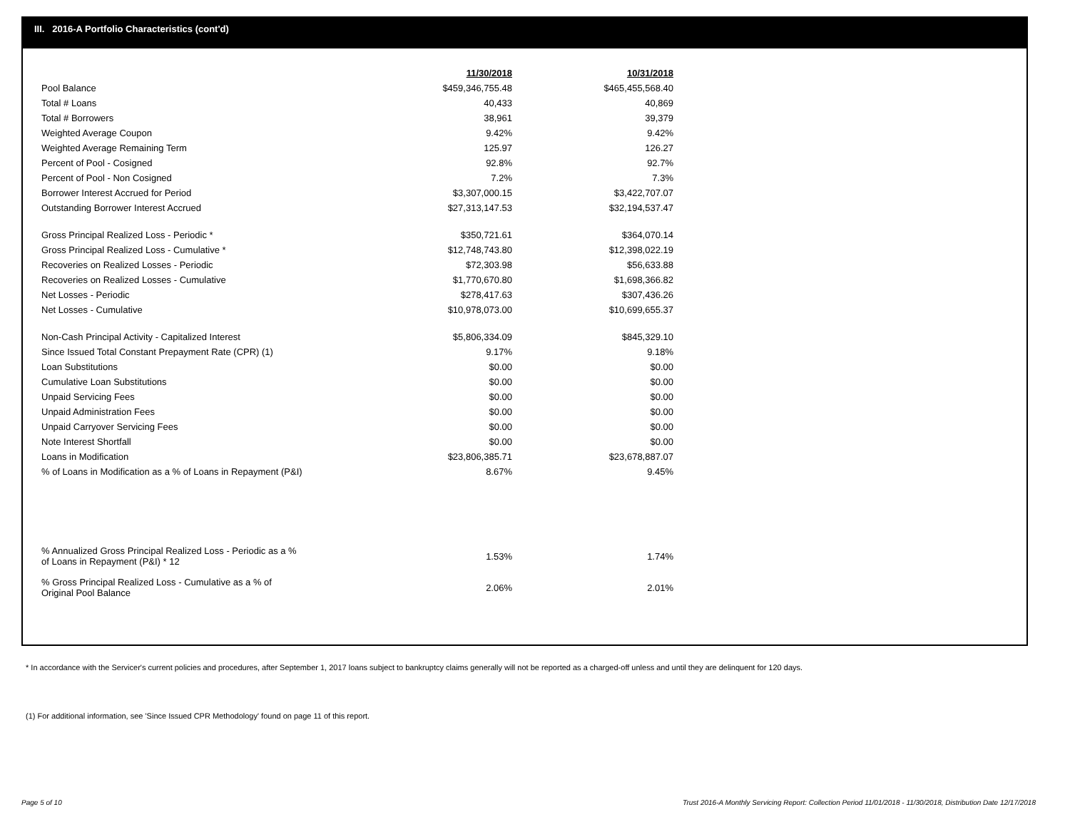III. 2016-A Portfolio Characteristics (cont'd)
| | 11/30/2018 | 10/31/2018 |
| Pool Balance | $459,346,755.48 | $465,455,568.40 |
| Total # Loans | 40,433 | 40,869 |
| Total # Borrowers | 38,961 | 39,379 |
| Weighted Average Coupon | 9.42% | 9.42% |
| Weighted Average Remaining Term | 125.97 | 126.27 |
| Percent of Pool - Cosigned | 92.8% | 92.7% |
| Percent of Pool - Non Cosigned | 7.2% | 7.3% |
| Borrower Interest Accrued for Period | $3,307,000.15 | $3,422,707.07 |
| Outstanding Borrower Interest Accrued | $27,313,147.53 | $32,194,537.47 |
| Gross Principal Realized Loss - Periodic * | $350,721.61 | $364,070.14 |
| Gross Principal Realized Loss - Cumulative * | $12,748,743.80 | $12,398,022.19 |
| Recoveries on Realized Losses - Periodic | $72,303.98 | $56,633.88 |
| Recoveries on Realized Losses - Cumulative | $1,770,670.80 | $1,698,366.82 |
| Net Losses - Periodic | $278,417.63 | $307,436.26 |
| Net Losses - Cumulative | $10,978,073.00 | $10,699,655.37 |
| Non-Cash Principal Activity - Capitalized Interest | $5,806,334.09 | $845,329.10 |
| Since Issued Total Constant Prepayment Rate (CPR) (1) | 9.17% | 9.18% |
| Loan Substitutions | $0.00 | $0.00 |
| Cumulative Loan Substitutions | $0.00 | $0.00 |
| Unpaid Servicing Fees | $0.00 | $0.00 |
| Unpaid Administration Fees | $0.00 | $0.00 |
| Unpaid Carryover Servicing Fees | $0.00 | $0.00 |
| Note Interest Shortfall | $0.00 | $0.00 |
| Loans in Modification | $23,806,385.71 | $23,678,887.07 |
| % of Loans in Modification as a % of Loans in Repayment (P&I) | 8.67% | 9.45% |
| % Annualized Gross Principal Realized Loss - Periodic as a % of Loans in Repayment (P&I) * 12 | 1.53% | 1.74% |
| % Gross Principal Realized Loss - Cumulative as a % of Original Pool Balance | 2.06% | 2.01% |
* In accordance with the Servicer's current policies and procedures, after September 1, 2017 loans subject to bankruptcy claims generally will not be reported as a charged-off unless and until they are delinquent for 120 days.
(1) For additional information, see 'Since Issued CPR Methodology' found on page 11 of this report.
Page 5 of 10
Trust 2016-A Monthly Servicing Report: Collection Period 11/01/2018 - 11/30/2018, Distribution Date 12/17/2018